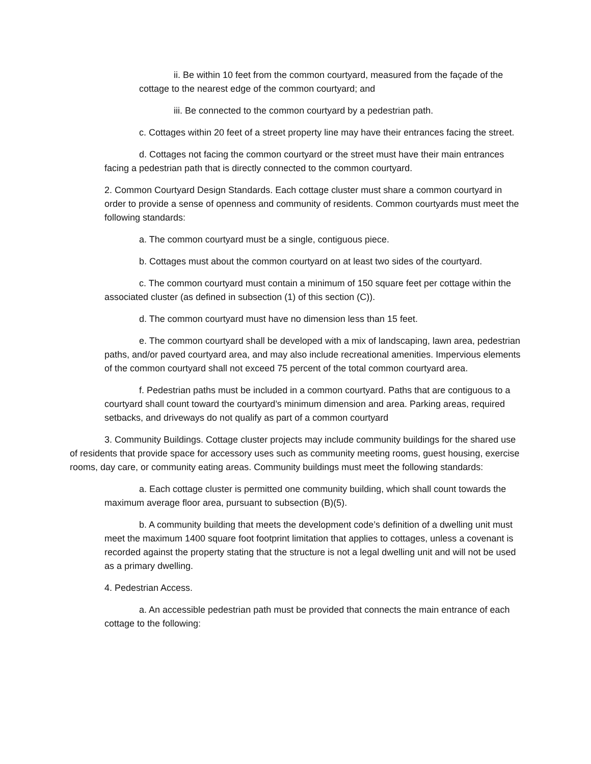ii. Be within 10 feet from the common courtyard, measured from the façade of the cottage to the nearest edge of the common courtyard; and
iii. Be connected to the common courtyard by a pedestrian path.
c. Cottages within 20 feet of a street property line may have their entrances facing the street.
d. Cottages not facing the common courtyard or the street must have their main entrances facing a pedestrian path that is directly connected to the common courtyard.
2. Common Courtyard Design Standards. Each cottage cluster must share a common courtyard in order to provide a sense of openness and community of residents. Common courtyards must meet the following standards:
a. The common courtyard must be a single, contiguous piece.
b. Cottages must about the common courtyard on at least two sides of the courtyard.
c. The common courtyard must contain a minimum of 150 square feet per cottage within the associated cluster (as defined in subsection (1) of this section (C)).
d. The common courtyard must have no dimension less than 15 feet.
e. The common courtyard shall be developed with a mix of landscaping, lawn area, pedestrian paths, and/or paved courtyard area, and may also include recreational amenities. Impervious elements of the common courtyard shall not exceed 75 percent of the total common courtyard area.
f. Pedestrian paths must be included in a common courtyard. Paths that are contiguous to a courtyard shall count toward the courtyard’s minimum dimension and area. Parking areas, required setbacks, and driveways do not qualify as part of a common courtyard
3. Community Buildings. Cottage cluster projects may include community buildings for the shared use of residents that provide space for accessory uses such as community meeting rooms, guest housing, exercise rooms, day care, or community eating areas. Community buildings must meet the following standards:
a. Each cottage cluster is permitted one community building, which shall count towards the maximum average floor area, pursuant to subsection (B)(5).
b. A community building that meets the development code’s definition of a dwelling unit must meet the maximum 1400 square foot footprint limitation that applies to cottages, unless a covenant is recorded against the property stating that the structure is not a legal dwelling unit and will not be used as a primary dwelling.
4. Pedestrian Access.
a. An accessible pedestrian path must be provided that connects the main entrance of each cottage to the following: